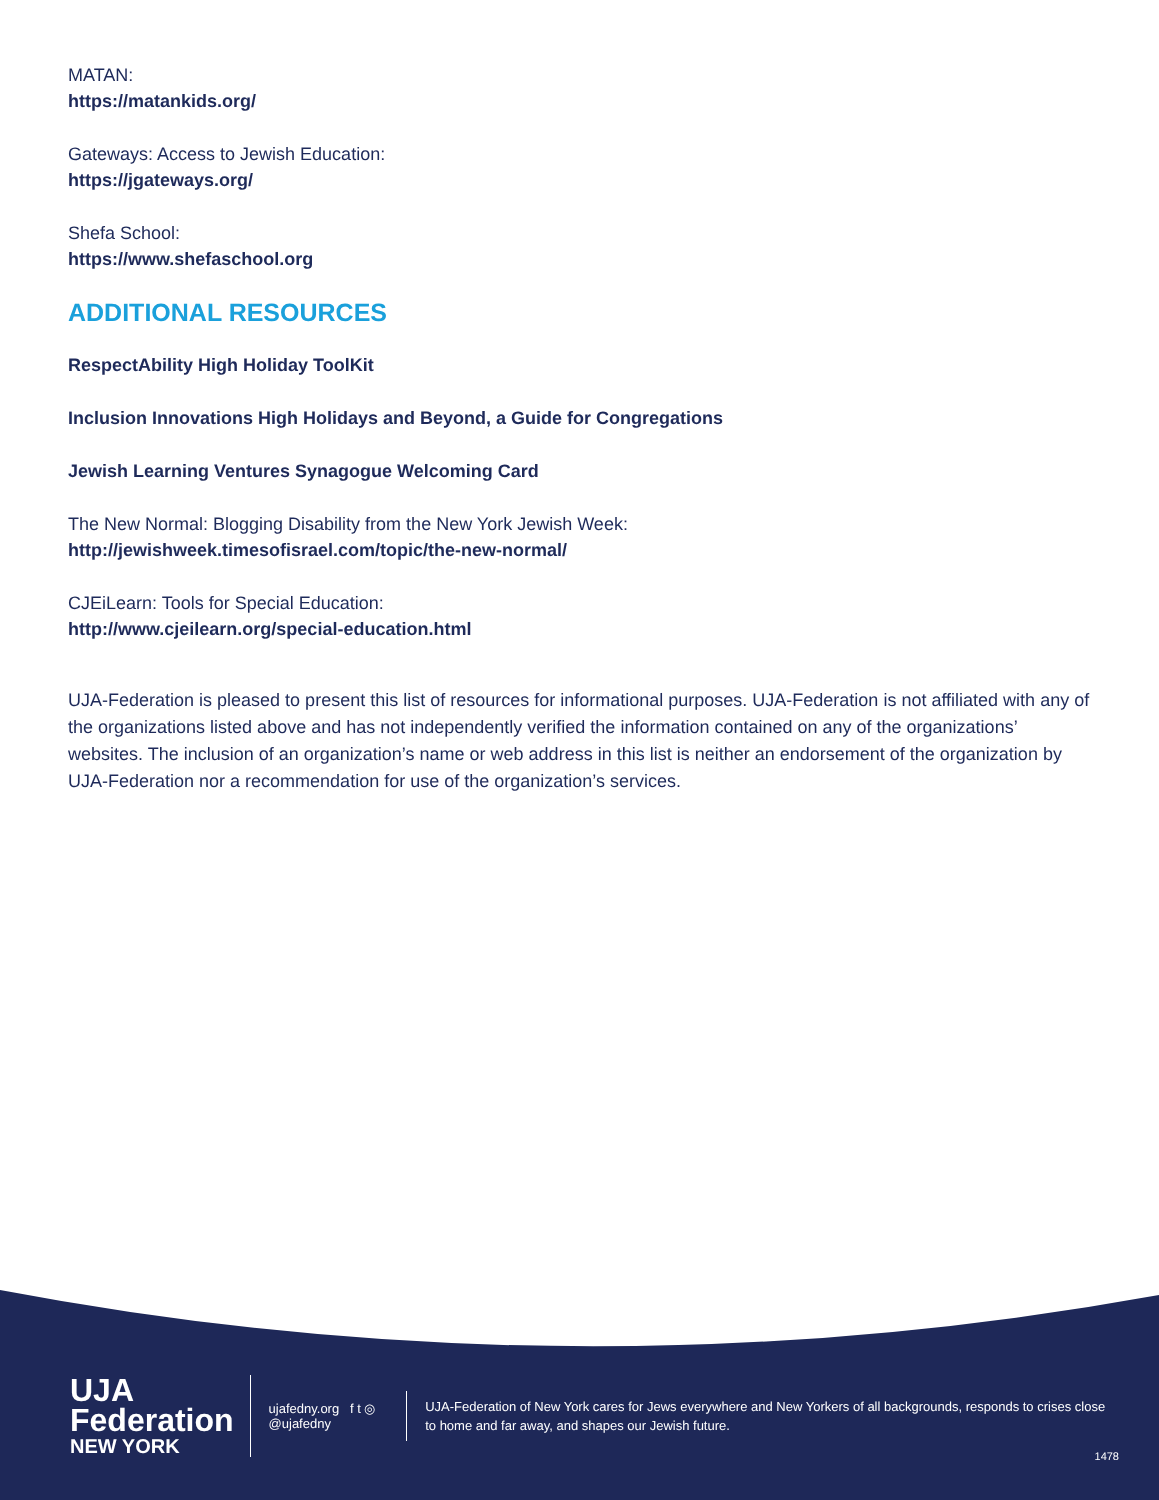MATAN:
https://matankids.org/
Gateways: Access to Jewish Education:
https://jgateways.org/
Shefa School:
https://www.shefaschool.org
ADDITIONAL RESOURCES
RespectAbility High Holiday ToolKit
Inclusion Innovations High Holidays and Beyond, a Guide for Congregations
Jewish Learning Ventures Synagogue Welcoming Card
The New Normal: Blogging Disability from the New York Jewish Week:
http://jewishweek.timesofisrael.com/topic/the-new-normal/
CJEiLearn: Tools for Special Education:
http://www.cjeilearn.org/special-education.html
UJA-Federation is pleased to present this list of resources for informational purposes. UJA-Federation is not affiliated with any of the organizations listed above and has not independently verified the information contained on any of the organizations’ websites. The inclusion of an organization’s name or web address in this list is neither an endorsement of the organization by UJA-Federation nor a recommendation for use of the organization’s services.
UJA Federation
NEW YORK
ujafedny.org f t ◎ @ujafedny
UJA-Federation of New York cares for Jews everywhere and New Yorkers of all backgrounds, responds to crises close to home and far away, and shapes our Jewish future.
1478